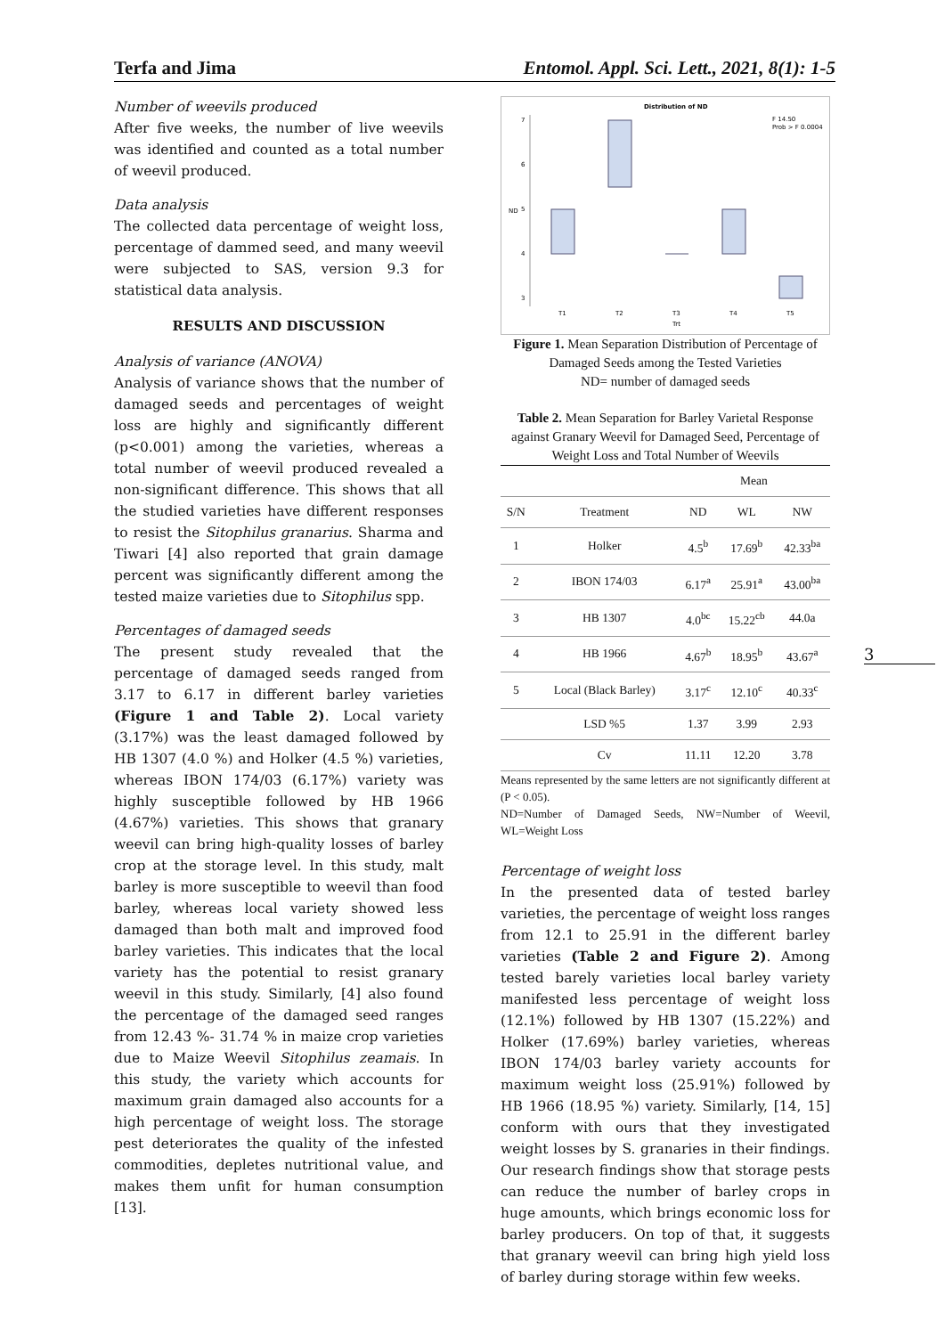Terfa and Jima Entomol. Appl. Sci. Lett., 2021, 8(1): 1-5
Number of weevils produced
After five weeks, the number of live weevils was identified and counted as a total number of weevil produced.
Data analysis
The collected data percentage of weight loss, percentage of dammed seed, and many weevil were subjected to SAS, version 9.3 for statistical data analysis.
RESULTS AND DISCUSSION
Analysis of variance (ANOVA)
Analysis of variance shows that the number of damaged seeds and percentages of weight loss are highly and significantly different (p<0.001) among the varieties, whereas a total number of weevil produced revealed a non-significant difference. This shows that all the studied varieties have different responses to resist the Sitophilus granarius. Sharma and Tiwari [4] also reported that grain damage percent was significantly different among the tested maize varieties due to Sitophilus spp.
Percentages of damaged seeds
The present study revealed that the percentage of damaged seeds ranged from 3.17 to 6.17 in different barley varieties (Figure 1 and Table 2). Local variety (3.17%) was the least damaged followed by HB 1307 (4.0 %) and Holker (4.5 %) varieties, whereas IBON 174/03 (6.17%) variety was highly susceptible followed by HB 1966 (4.67%) varieties. This shows that granary weevil can bring high-quality losses of barley crop at the storage level. In this study, malt barley is more susceptible to weevil than food barley, whereas local variety showed less damaged than both malt and improved food barley varieties. This indicates that the local variety has the potential to resist granary weevil in this study. Similarly, [4] also found the percentage of the damaged seed ranges from 12.43 %- 31.74 % in maize crop varieties due to Maize Weevil Sitophilus zeamais. In this study, the variety which accounts for maximum grain damaged also accounts for a high percentage of weight loss. The storage pest deteriorates the quality of the infested commodities, depletes nutritional value, and makes them unfit for human consumption [13].
Distribution of ND
F 14.50
Prob > F 0.0004
7
6
5
4
3
ND
T1
T2
T3
T4
T5
Trt
Figure 1. Mean Separation Distribution of Percentage of Damaged Seeds among the Tested Varieties
ND= number of damaged seeds
Table 2. Mean Separation for Barley Varietal Response against Granary Weevil for Damaged Seed, Percentage of Weight Loss and Total Number of Weevils
| | | Mean | | |
| --- | --- | --- | --- | --- |
| S/N | Treatment | ND | WL | NW |
| 1 | Holker | 4.5<sup>b</sup> | 17.69<sup>b</sup> | 42.33<sup>ba</sup> |
| 2 | IBON 174/03 | 6.17<sup>a</sup> | 25.91<sup>a</sup> | 43.00<sup>ba</sup> |
| 3 | HB 1307 | 4.0<sup>bc</sup> | 15.22<sup>cb</sup> | 44.0a |
| 4 | HB 1966 | 4.67<sup>b</sup> | 18.95<sup>b</sup> | 43.67<sup>a</sup> |
| 5 | Local (Black Barley) | 3.17<sup>c</sup> | 12.10<sup>c</sup> | 40.33<sup>c</sup> |
| | LSD %5 | 1.37 | 3.99 | 2.93 |
| | Cv | 11.11 | 12.20 | 3.78 |
Means represented by the same letters are not significantly different at (P < 0.05).
ND=Number of Damaged Seeds, NW=Number of Weevil, WL=Weight Loss
Percentage of weight loss
In the presented data of tested barley varieties, the percentage of weight loss ranges from 12.1 to 25.91 in the different barley varieties (Table 2 and Figure 2). Among tested barely varieties local barley variety manifested less percentage of weight loss (12.1%) followed by HB 1307 (15.22%) and Holker (17.69%) barley varieties, whereas IBON 174/03 barley variety accounts for maximum weight loss (25.91%) followed by HB 1966 (18.95 %) variety. Similarly, [14, 15] conform with ours that they investigated weight losses by S. granaries in their findings. Our research findings show that storage pests can reduce the number of barley crops in huge amounts, which brings economic loss for barley producers. On top of that, it suggests that granary weevil can bring high yield loss of barley during storage within few weeks.
3